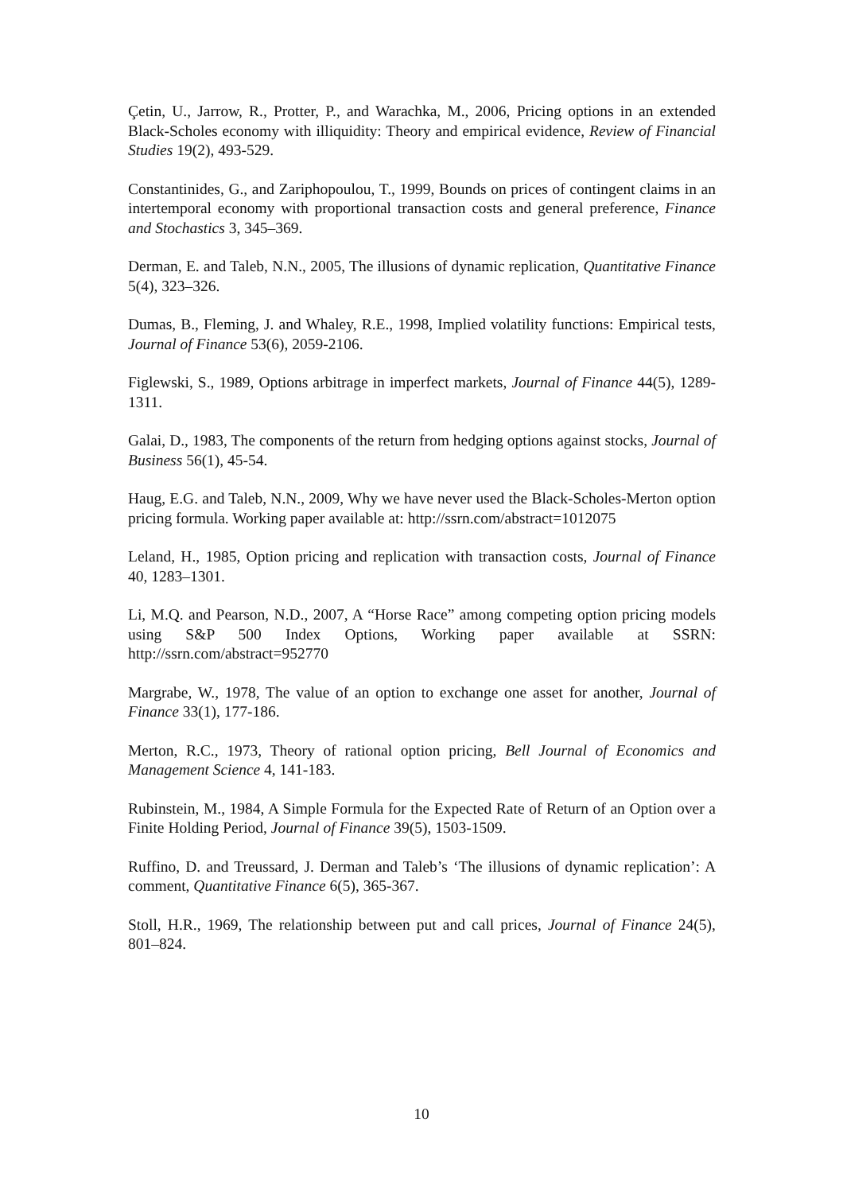Çetin, U., Jarrow, R., Protter, P., and Warachka, M., 2006, Pricing options in an extended Black-Scholes economy with illiquidity: Theory and empirical evidence, Review of Financial Studies 19(2), 493-529.
Constantinides, G., and Zariphopoulou, T., 1999, Bounds on prices of contingent claims in an intertemporal economy with proportional transaction costs and general preference, Finance and Stochastics 3, 345–369.
Derman, E. and Taleb, N.N., 2005, The illusions of dynamic replication, Quantitative Finance 5(4), 323–326.
Dumas, B., Fleming, J. and Whaley, R.E., 1998, Implied volatility functions: Empirical tests, Journal of Finance 53(6), 2059-2106.
Figlewski, S., 1989, Options arbitrage in imperfect markets, Journal of Finance 44(5), 1289-1311.
Galai, D., 1983, The components of the return from hedging options against stocks, Journal of Business 56(1), 45-54.
Haug, E.G. and Taleb, N.N., 2009, Why we have never used the Black-Scholes-Merton option pricing formula. Working paper available at: http://ssrn.com/abstract=1012075
Leland, H., 1985, Option pricing and replication with transaction costs, Journal of Finance 40, 1283–1301.
Li, M.Q. and Pearson, N.D., 2007, A “Horse Race” among competing option pricing models using S&P 500 Index Options, Working paper available at SSRN: http://ssrn.com/abstract=952770
Margrabe, W., 1978, The value of an option to exchange one asset for another, Journal of Finance 33(1), 177-186.
Merton, R.C., 1973, Theory of rational option pricing, Bell Journal of Economics and Management Science 4, 141-183.
Rubinstein, M., 1984, A Simple Formula for the Expected Rate of Return of an Option over a Finite Holding Period, Journal of Finance 39(5), 1503-1509.
Ruffino, D. and Treussard, J. Derman and Taleb’s ‘The illusions of dynamic replication’: A comment, Quantitative Finance 6(5), 365-367.
Stoll, H.R., 1969, The relationship between put and call prices, Journal of Finance 24(5), 801–824.
10